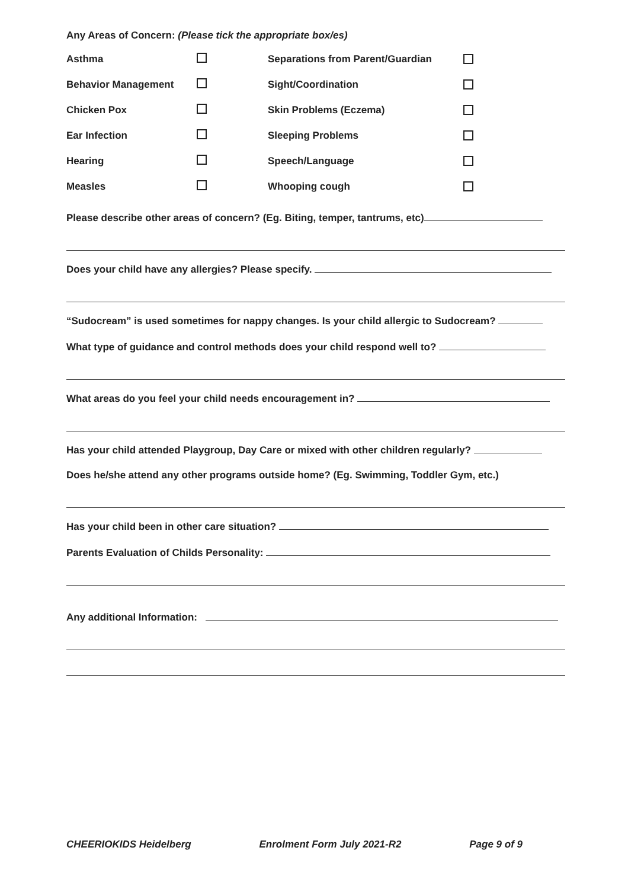Any Areas of Concern: (Please tick the appropriate box/es)
Asthma Separations from Parent/Guardian
Behavior Management Sight/Coordination
Chicken Pox Skin Problems (Eczema)
Ear Infection Sleeping Problems
Hearing Speech/Language
Measles Whooping cough
Please describe other areas of concern? (Eg. Biting, temper, tantrums, etc)
Does your child have any allergies? Please specify.
“Sudocream” is used sometimes for nappy changes. Is your child allergic to Sudocream?
What type of guidance and control methods does your child respond well to?
What areas do you feel your child needs encouragement in?
Has your child attended Playgroup, Day Care or mixed with other children regularly?
Does he/she attend any other programs outside home? (Eg. Swimming, Toddler Gym, etc.)
Has your child been in other care situation?
Parents Evaluation of Childs Personality:
Any additional Information:
CHEERIOKIDS Heidelberg Enrolment Form July 2021-R2 Page 9 of 9